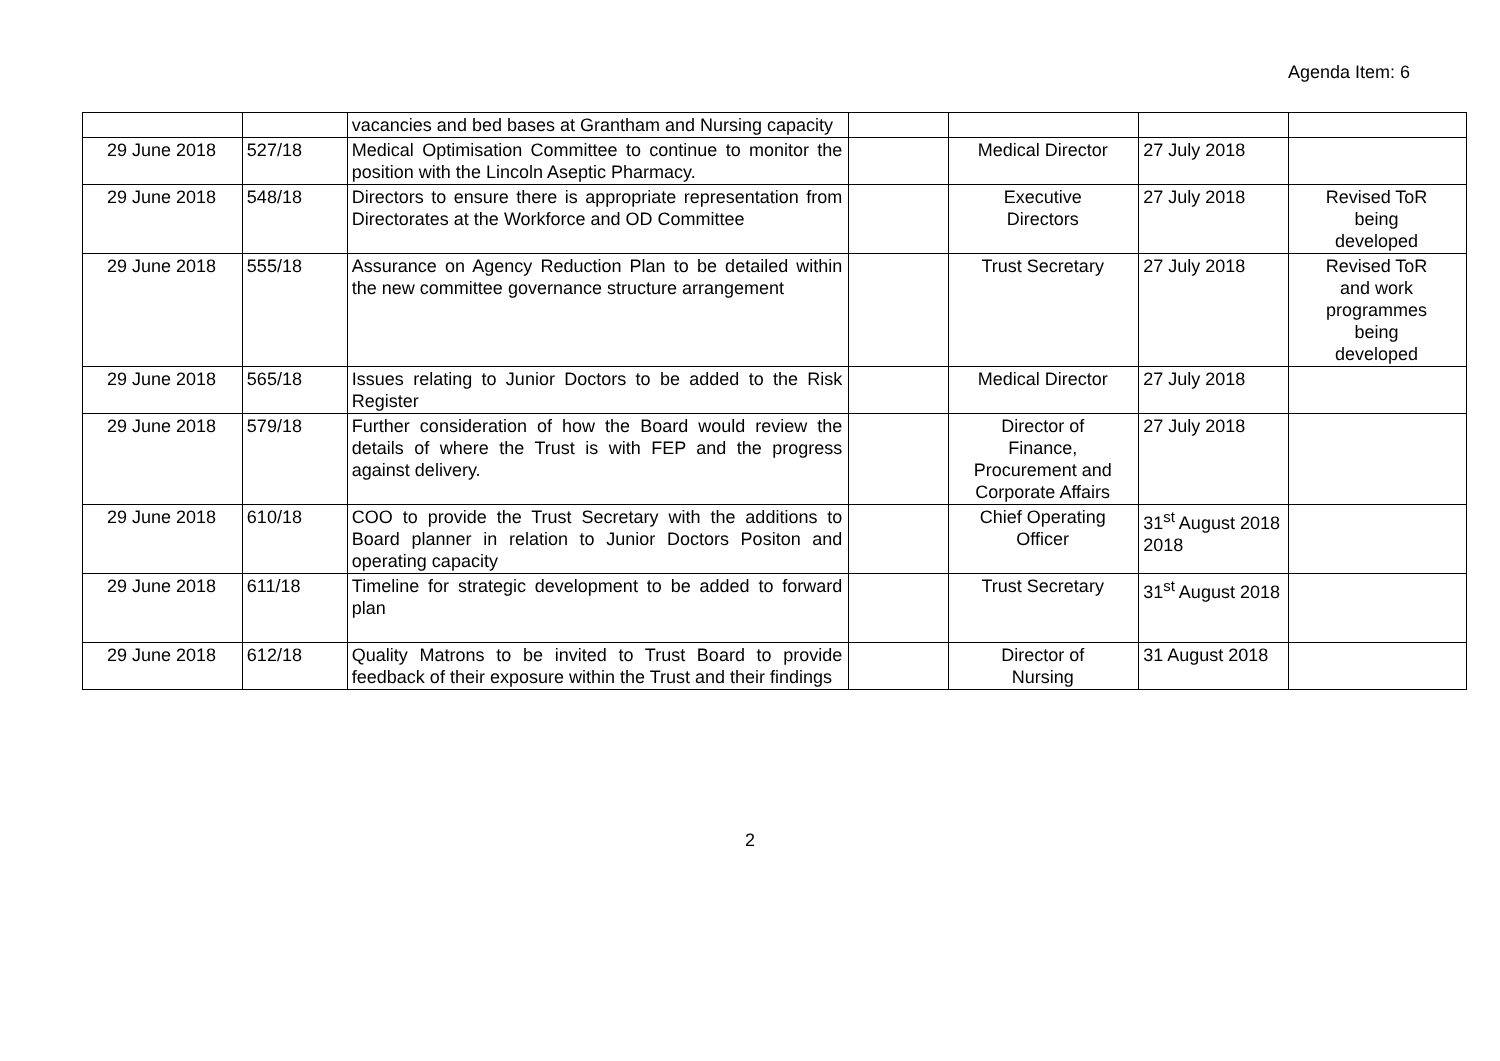Agenda Item: 6
| | | vacancies and bed bases at Grantham and Nursing capacity | | | | |
| 29 June 2018 | 527/18 | Medical Optimisation Committee to continue to monitor the position with the Lincoln Aseptic Pharmacy. | | Medical Director | 27 July 2018 | |
| 29 June 2018 | 548/18 | Directors to ensure there is appropriate representation from Directorates at the Workforce and OD Committee | | Executive Directors | 27 July 2018 | Revised ToR being developed |
| 29 June 2018 | 555/18 | Assurance on Agency Reduction Plan to be detailed within the new committee governance structure arrangement | | Trust Secretary | 27 July 2018 | Revised ToR and work programmes being developed |
| 29 June 2018 | 565/18 | Issues relating to Junior Doctors to be added to the Risk Register | | Medical Director | 27 July 2018 | |
| 29 June 2018 | 579/18 | Further consideration of how the Board would review the details of where the Trust is with FEP and the progress against delivery. | | Director of Finance, Procurement and Corporate Affairs | 27 July 2018 | |
| 29 June 2018 | 610/18 | COO to provide the Trust Secretary with the additions to Board planner in relation to Junior Doctors Positon and operating capacity | | Chief Operating Officer | 31<sup>st</sup> August 2018 2018 | |
| 29 June 2018 | 611/18 | Timeline for strategic development to be added to forward plan | | Trust Secretary | 31<sup>st</sup> August 2018 | |
| 29 June 2018 | 612/18 | Quality Matrons to be invited to Trust Board to provide feedback of their exposure within the Trust and their findings | | Director of Nursing | 31 August 2018 | |
2